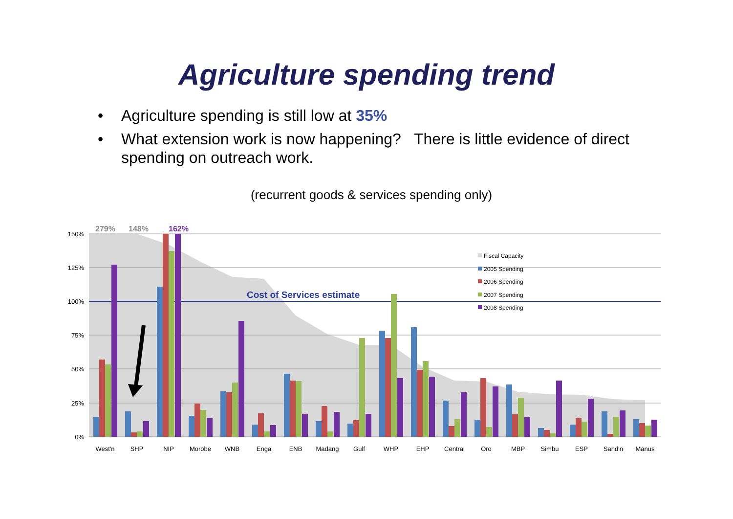Agriculture spending trend
• Agriculture spending is still low at 35%
• What extension work is now happening? There is little evidence of direct spending on outreach work.
(recurrent goods & services spending only)
150%
125%
100%
75%
50%
25%
0%
279%
148%
162%
Cost of Services estimate
Fiscal Capacity
2005 Spending
2006 Spending
2007 Spending
2008 Spending
West'n
SHP
NIP
Morobe
WNB
Enga
ENB
Madang
Gulf
WHP
EHP
Central
Oro
MBP
Simbu
ESP
Sand'n
Manus